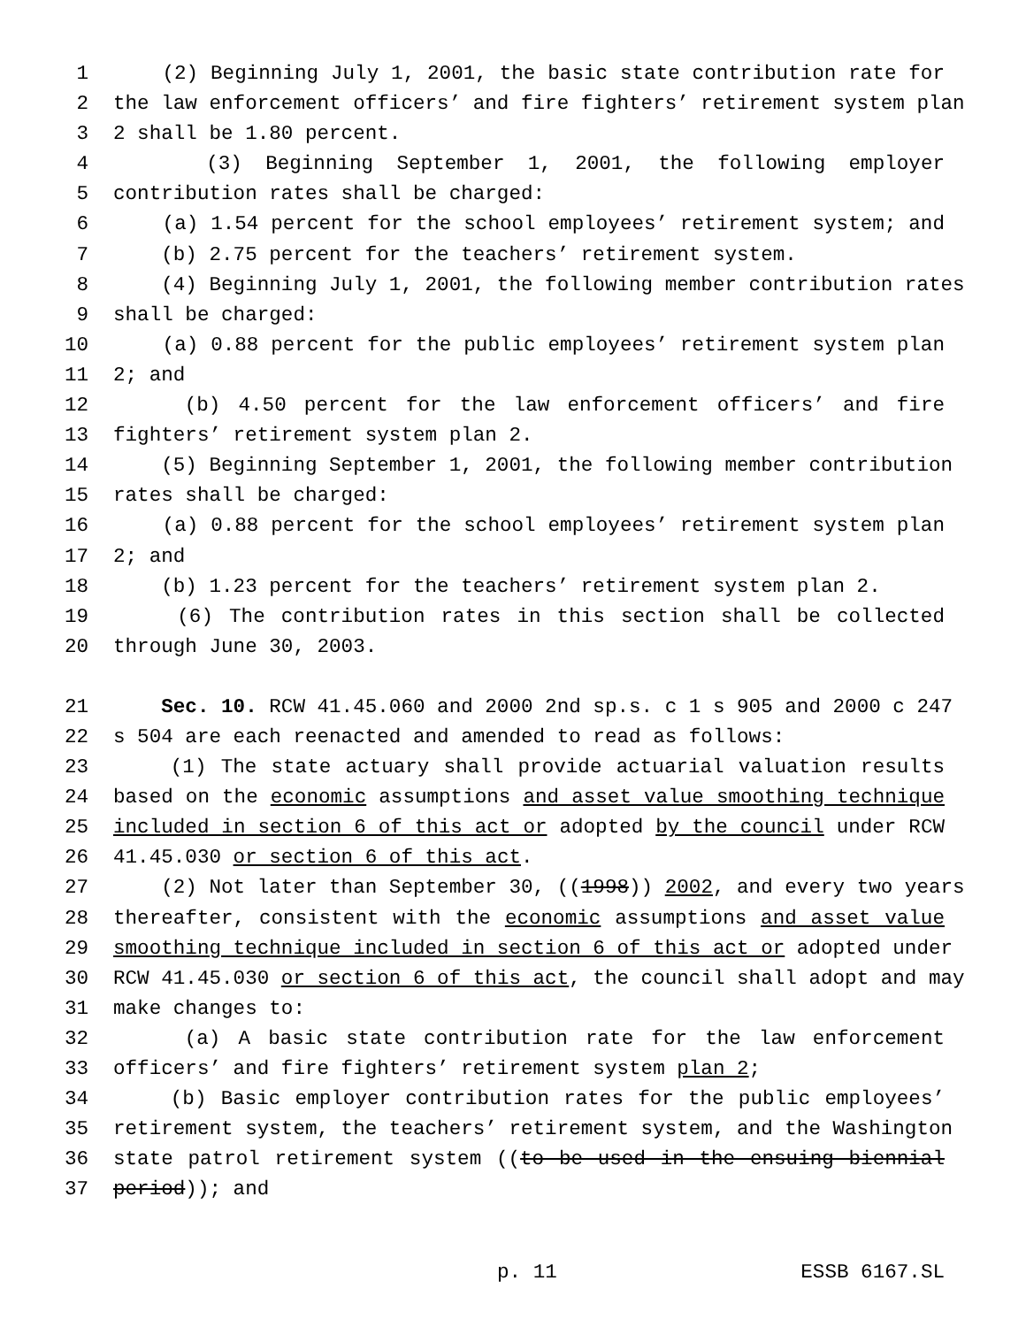1 (2) Beginning July 1, 2001, the basic state contribution rate for
2 the law enforcement officers’ and fire fighters’ retirement system plan
3 2 shall be 1.80 percent.
4 (3) Beginning September 1, 2001, the following employer
5 contribution rates shall be charged:
6 (a) 1.54 percent for the school employees’ retirement system; and
7 (b) 2.75 percent for the teachers’ retirement system.
8 (4) Beginning July 1, 2001, the following member contribution rates
9 shall be charged:
10 (a) 0.88 percent for the public employees’ retirement system plan
11 2; and
12 (b) 4.50 percent for the law enforcement officers’ and fire
13 fighters’ retirement system plan 2.
14 (5) Beginning September 1, 2001, the following member contribution
15 rates shall be charged:
16 (a) 0.88 percent for the school employees’ retirement system plan
17 2; and
18 (b) 1.23 percent for the teachers’ retirement system plan 2.
19 (6) The contribution rates in this section shall be collected
20 through June 30, 2003.
21 Sec. 10. RCW 41.45.060 and 2000 2nd sp.s. c 1 s 905 and 2000 c 247
22 s 504 are each reenacted and amended to read as follows:
23 (1) The state actuary shall provide actuarial valuation results
24 based on the economic assumptions and asset value smoothing technique
25 included in section 6 of this act or adopted by the council under RCW
26 41.45.030 or section 6 of this act.
27 (2) Not later than September 30, ((1998)) 2002, and every two years
28 thereafter, consistent with the economic assumptions and asset value
29 smoothing technique included in section 6 of this act or adopted under
30 RCW 41.45.030 or section 6 of this act, the council shall adopt and may
31 make changes to:
32 (a) A basic state contribution rate for the law enforcement
33 officers’ and fire fighters’ retirement system plan 2;
34 (b) Basic employer contribution rates for the public employees’
35 retirement system, the teachers’ retirement system, and the Washington
36 state patrol retirement system ((to be used in the ensuing biennial
37 period)); and
p. 11 ESSB 6167.SL